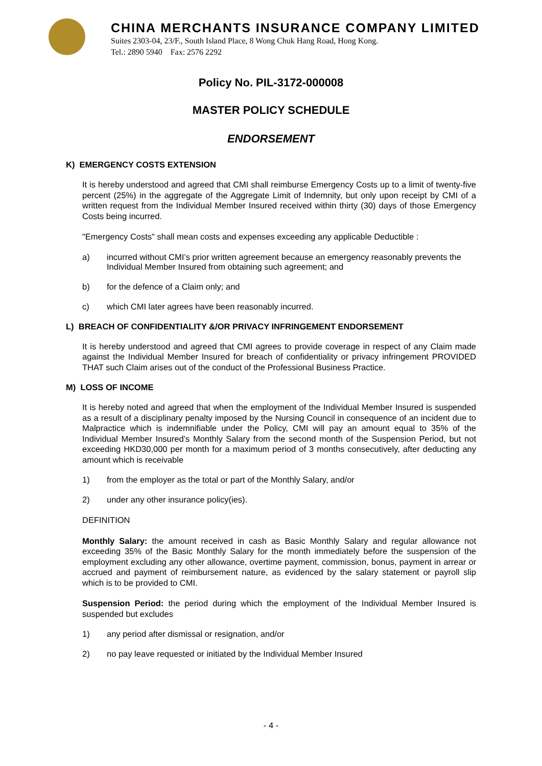CHINA MERCHANTS INSURANCE COMPANY LIMITED
Suites 2303-04, 23/F., South Island Place, 8 Wong Chuk Hang Road, Hong Kong.
Tel.: 2890 5940 Fax: 2576 2292
Policy No. PIL-3172-000008
MASTER POLICY SCHEDULE
ENDORSEMENT
K) EMERGENCY COSTS EXTENSION
It is hereby understood and agreed that CMI shall reimburse Emergency Costs up to a limit of twenty-five percent (25%) in the aggregate of the Aggregate Limit of Indemnity, but only upon receipt by CMI of a written request from the Individual Member Insured received within thirty (30) days of those Emergency Costs being incurred.
"Emergency Costs" shall mean costs and expenses exceeding any applicable Deductible :
a) incurred without CMI’s prior written agreement because an emergency reasonably prevents the Individual Member Insured from obtaining such agreement; and
b) for the defence of a Claim only; and
c) which CMI later agrees have been reasonably incurred.
L) BREACH OF CONFIDENTIALITY &/OR PRIVACY INFRINGEMENT ENDORSEMENT
It is hereby understood and agreed that CMI agrees to provide coverage in respect of any Claim made against the Individual Member Insured for breach of confidentiality or privacy infringement PROVIDED THAT such Claim arises out of the conduct of the Professional Business Practice.
M) LOSS OF INCOME
It is hereby noted and agreed that when the employment of the Individual Member Insured is suspended as a result of a disciplinary penalty imposed by the Nursing Council in consequence of an incident due to Malpractice which is indemnifiable under the Policy, CMI will pay an amount equal to 35% of the Individual Member Insured’s Monthly Salary from the second month of the Suspension Period, but not exceeding HKD30,000 per month for a maximum period of 3 months consecutively, after deducting any amount which is receivable
1) from the employer as the total or part of the Monthly Salary, and/or
2) under any other insurance policy(ies).
DEFINITION
Monthly Salary: the amount received in cash as Basic Monthly Salary and regular allowance not exceeding 35% of the Basic Monthly Salary for the month immediately before the suspension of the employment excluding any other allowance, overtime payment, commission, bonus, payment in arrear or accrued and payment of reimbursement nature, as evidenced by the salary statement or payroll slip which is to be provided to CMI.
Suspension Period: the period during which the employment of the Individual Member Insured is suspended but excludes
1) any period after dismissal or resignation, and/or
2) no pay leave requested or initiated by the Individual Member Insured
- 4 -